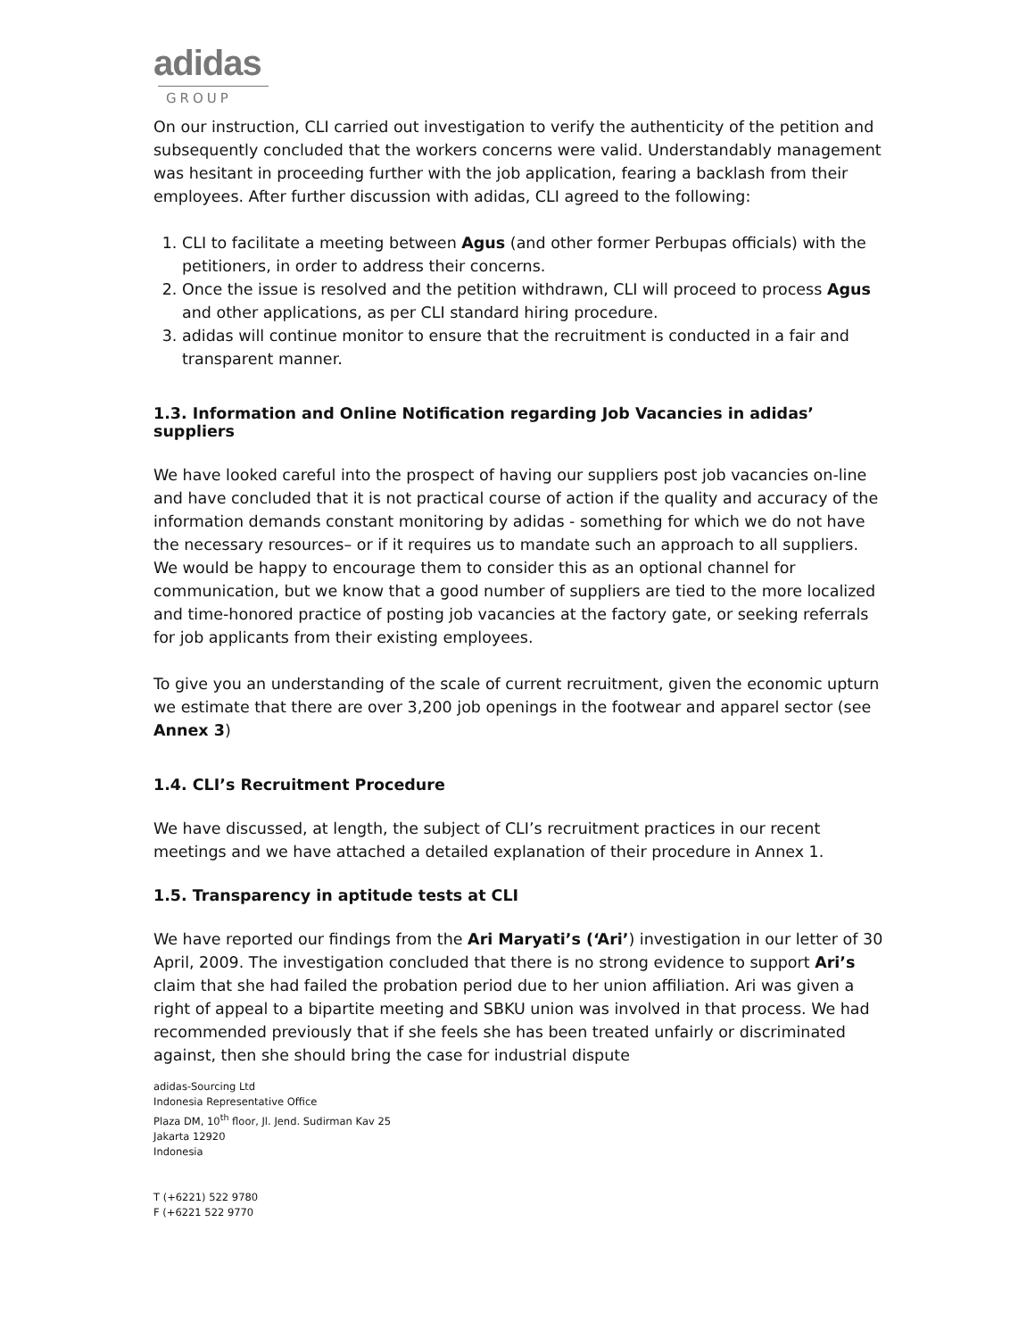adidas
GROUP
On our instruction, CLI carried out investigation to verify the authenticity of the petition and subsequently concluded that the workers concerns were valid. Understandably management was hesitant in proceeding further with the job application, fearing a backlash from their employees. After further discussion with adidas, CLI agreed to the following:
1. CLI to facilitate a meeting between Agus (and other former Perbupas officials) with the petitioners, in order to address their concerns.
2. Once the issue is resolved and the petition withdrawn, CLI will proceed to process Agus and other applications, as per CLI standard hiring procedure.
3. adidas will continue monitor to ensure that the recruitment is conducted in a fair and transparent manner.
1.3. Information and Online Notification regarding Job Vacancies in adidas’ suppliers
We have looked careful into the prospect of having our suppliers post job vacancies on-line and have concluded that it is not practical course of action if the quality and accuracy of the information demands constant monitoring by adidas - something for which we do not have the necessary resources– or if it requires us to mandate such an approach to all suppliers. We would be happy to encourage them to consider this as an optional channel for communication, but we know that a good number of suppliers are tied to the more localized and time-honored practice of posting job vacancies at the factory gate, or seeking referrals for job applicants from their existing employees.
To give you an understanding of the scale of current recruitment, given the economic upturn we estimate that there are over 3,200 job openings in the footwear and apparel sector (see Annex 3)
1.4. CLI’s Recruitment Procedure
We have discussed, at length, the subject of CLI’s recruitment practices in our recent meetings and we have attached a detailed explanation of their procedure in Annex 1.
1.5. Transparency in aptitude tests at CLI
We have reported our findings from the Ari Maryati’s (‘Ari’) investigation in our letter of 30 April, 2009. The investigation concluded that there is no strong evidence to support Ari’s claim that she had failed the probation period due to her union affiliation. Ari was given a right of appeal to a bipartite meeting and SBKU union was involved in that process. We had recommended previously that if she feels she has been treated unfairly or discriminated against, then she should bring the case for industrial dispute
adidas-Sourcing Ltd
Indonesia Representative Office
Plaza DM, 10<sup>th</sup> floor, Jl. Jend. Sudirman Kav 25
Jakarta 12920
Indonesia
T (+6221) 522 9780
F (+6221 522 9770